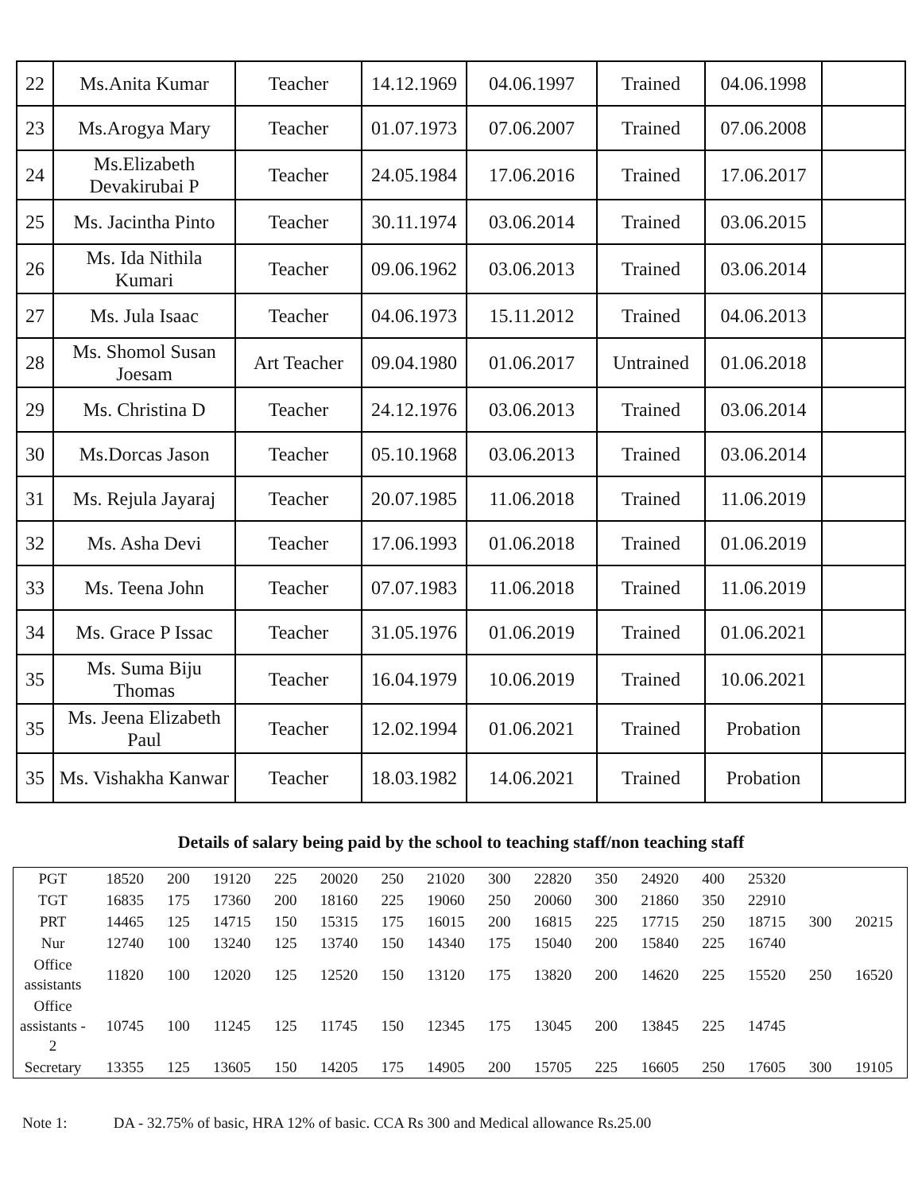| 22 | Ms.Anita Kumar | Teacher | 14.12.1969 | 04.06.1997 | Trained | 04.06.1998 | |
| 23 | Ms.Arogya Mary | Teacher | 01.07.1973 | 07.06.2007 | Trained | 07.06.2008 | |
| 24 | Ms.Elizabeth Devakirubai P | Teacher | 24.05.1984 | 17.06.2016 | Trained | 17.06.2017 | |
| 25 | Ms. Jacintha Pinto | Teacher | 30.11.1974 | 03.06.2014 | Trained | 03.06.2015 | |
| 26 | Ms. Ida Nithila Kumari | Teacher | 09.06.1962 | 03.06.2013 | Trained | 03.06.2014 | |
| 27 | Ms. Jula Isaac | Teacher | 04.06.1973 | 15.11.2012 | Trained | 04.06.2013 | |
| 28 | Ms. Shomol Susan Joesam | Art Teacher | 09.04.1980 | 01.06.2017 | Untrained | 01.06.2018 | |
| 29 | Ms. Christina D | Teacher | 24.12.1976 | 03.06.2013 | Trained | 03.06.2014 | |
| 30 | Ms.Dorcas Jason | Teacher | 05.10.1968 | 03.06.2013 | Trained | 03.06.2014 | |
| 31 | Ms. Rejula Jayaraj | Teacher | 20.07.1985 | 11.06.2018 | Trained | 11.06.2019 | |
| 32 | Ms. Asha Devi | Teacher | 17.06.1993 | 01.06.2018 | Trained | 01.06.2019 | |
| 33 | Ms. Teena John | Teacher | 07.07.1983 | 11.06.2018 | Trained | 11.06.2019 | |
| 34 | Ms. Grace P Issac | Teacher | 31.05.1976 | 01.06.2019 | Trained | 01.06.2021 | |
| 35 | Ms. Suma Biju Thomas | Teacher | 16.04.1979 | 10.06.2019 | Trained | 10.06.2021 | |
| 35 | Ms. Jeena Elizabeth Paul | Teacher | 12.02.1994 | 01.06.2021 | Trained | Probation | |
| 35 | Ms. Vishakha Kanwar | Teacher | 18.03.1982 | 14.06.2021 | Trained | Probation | |
Details of salary being paid by the school to teaching staff/non teaching staff
| PGT | 18520 | 200 | 19120 | 225 | 20020 | 250 | 21020 | 300 | 22820 | 350 | 24920 | 400 | 25320 | | |
| TGT | 16835 | 175 | 17360 | 200 | 18160 | 225 | 19060 | 250 | 20060 | 300 | 21860 | 350 | 22910 | | |
| PRT | 14465 | 125 | 14715 | 150 | 15315 | 175 | 16015 | 200 | 16815 | 225 | 17715 | 250 | 18715 | 300 | 20215 |
| Nur | 12740 | 100 | 13240 | 125 | 13740 | 150 | 14340 | 175 | 15040 | 200 | 15840 | 225 | 16740 | | |
| Office assistants | 11820 | 100 | 12020 | 125 | 12520 | 150 | 13120 | 175 | 13820 | 200 | 14620 | 225 | 15520 | 250 | 16520 |
| Office assistants - 2 | 10745 | 100 | 11245 | 125 | 11745 | 150 | 12345 | 175 | 13045 | 200 | 13845 | 225 | 14745 | | |
| Secretary | 13355 | 125 | 13605 | 150 | 14205 | 175 | 14905 | 200 | 15705 | 225 | 16605 | 250 | 17605 | 300 | 19105 |
Note 1: DA - 32.75% of basic, HRA 12% of basic. CCA Rs 300 and Medical allowance Rs.25.00